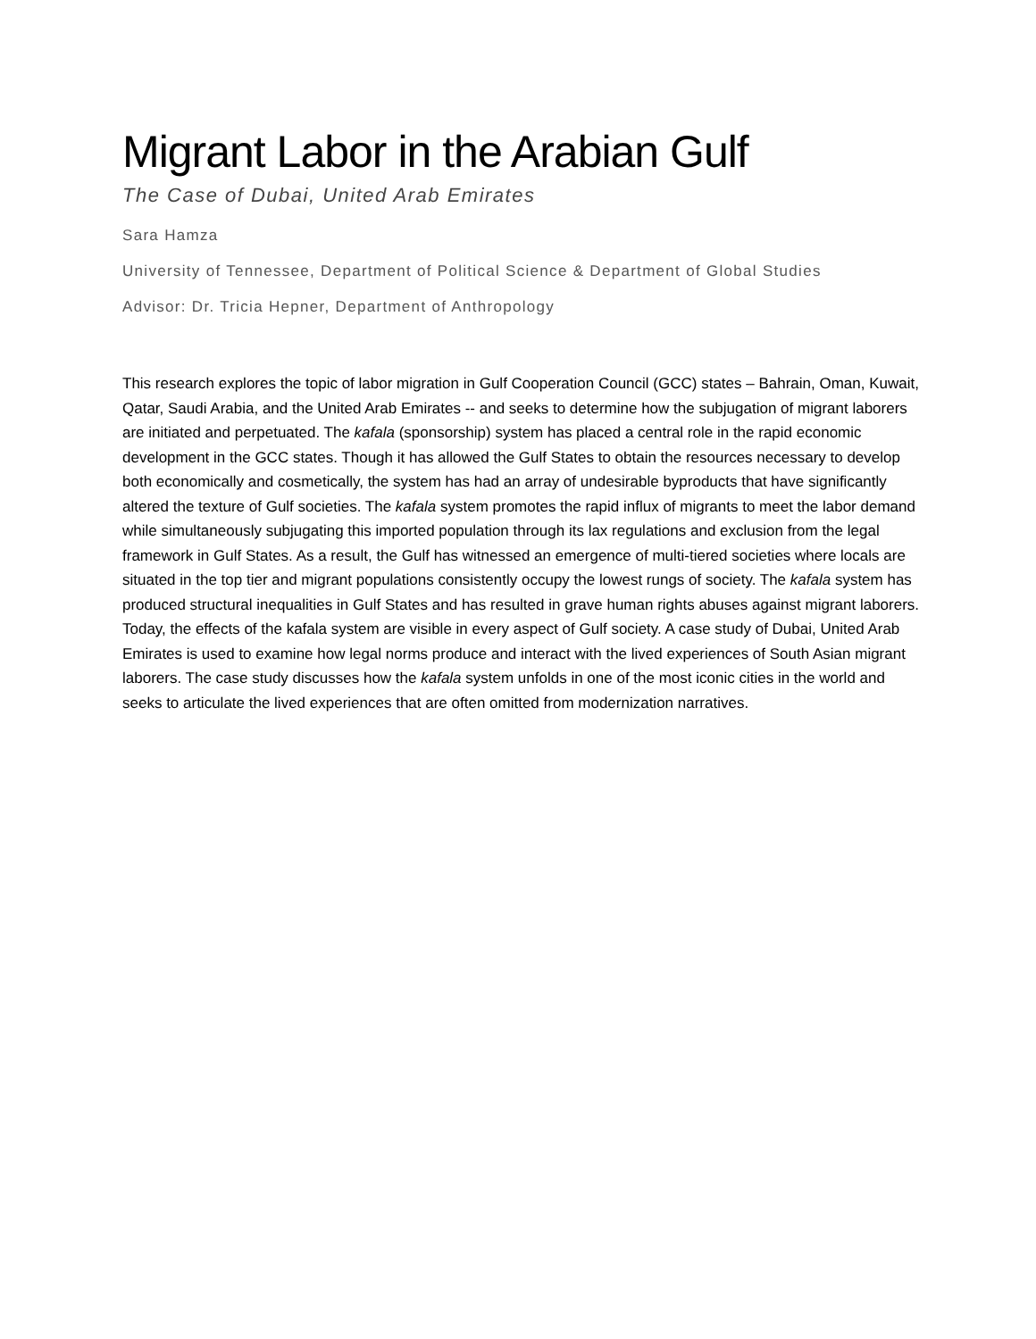Migrant Labor in the Arabian Gulf
The Case of Dubai, United Arab Emirates
Sara Hamza
University of Tennessee, Department of Political Science & Department of Global Studies
Advisor: Dr. Tricia Hepner, Department of Anthropology
This research explores the topic of labor migration in Gulf Cooperation Council (GCC) states – Bahrain, Oman, Kuwait, Qatar, Saudi Arabia, and the United Arab Emirates -- and seeks to determine how the subjugation of migrant laborers are initiated and perpetuated. The kafala (sponsorship) system has placed a central role in the rapid economic development in the GCC states. Though it has allowed the Gulf States to obtain the resources necessary to develop both economically and cosmetically, the system has had an array of undesirable byproducts that have significantly altered the texture of Gulf societies. The kafala system promotes the rapid influx of migrants to meet the labor demand while simultaneously subjugating this imported population through its lax regulations and exclusion from the legal framework in Gulf States. As a result, the Gulf has witnessed an emergence of multi-tiered societies where locals are situated in the top tier and migrant populations consistently occupy the lowest rungs of society. The kafala system has produced structural inequalities in Gulf States and has resulted in grave human rights abuses against migrant laborers. Today, the effects of the kafala system are visible in every aspect of Gulf society. A case study of Dubai, United Arab Emirates is used to examine how legal norms produce and interact with the lived experiences of South Asian migrant laborers. The case study discusses how the kafala system unfolds in one of the most iconic cities in the world and seeks to articulate the lived experiences that are often omitted from modernization narratives.